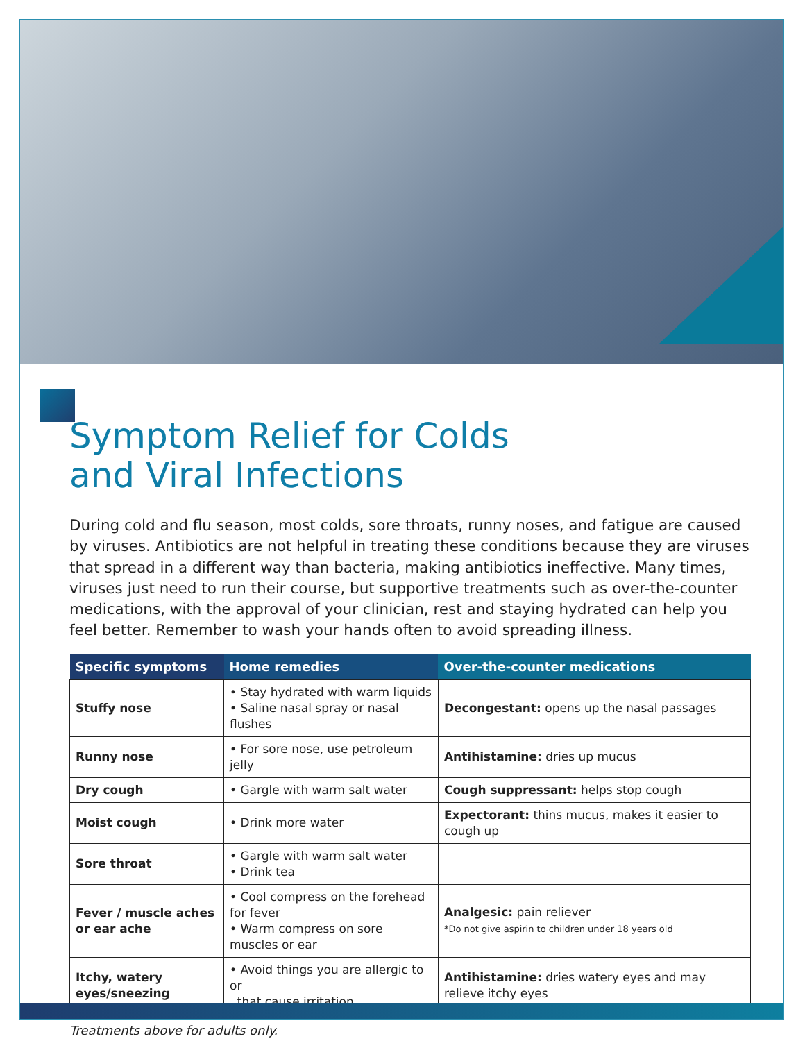Symptom Relief for Colds
and Viral Infections
During cold and flu season, most colds, sore throats, runny noses, and fatigue are caused by viruses. Antibiotics are not helpful in treating these conditions because they are viruses that spread in a different way than bacteria, making antibiotics ineffective. Many times, viruses just need to run their course, but supportive treatments such as over-the-counter medications, with the approval of your clinician, rest and staying hydrated can help you feel better. Remember to wash your hands often to avoid spreading illness.
| Specific symptoms | Home remedies | Over-the-counter medications |
| --- | --- | --- |
| Stuffy nose | • Stay hydrated with warm liquids • Saline nasal spray or nasal flushes | Decongestant: opens up the nasal passages |
| Runny nose | • For sore nose, use petroleum jelly | Antihistamine: dries up mucus |
| Dry cough | • Gargle with warm salt water | Cough suppressant: helps stop cough |
| Moist cough | • Drink more water | Expectorant: thins mucus, makes it easier to cough up |
| Sore throat | • Gargle with warm salt water • Drink tea | |
| Fever / muscle aches or ear ache | • Cool compress on the forehead for fever • Warm compress on sore muscles or ear | Analgesic: pain reliever *Do not give aspirin to children under 18 years old |
| Itchy, watery eyes/sneezing | • Avoid things you are allergic to or that cause irritation | Antihistamine: dries watery eyes and may relieve itchy eyes |
Treatments above for adults only.